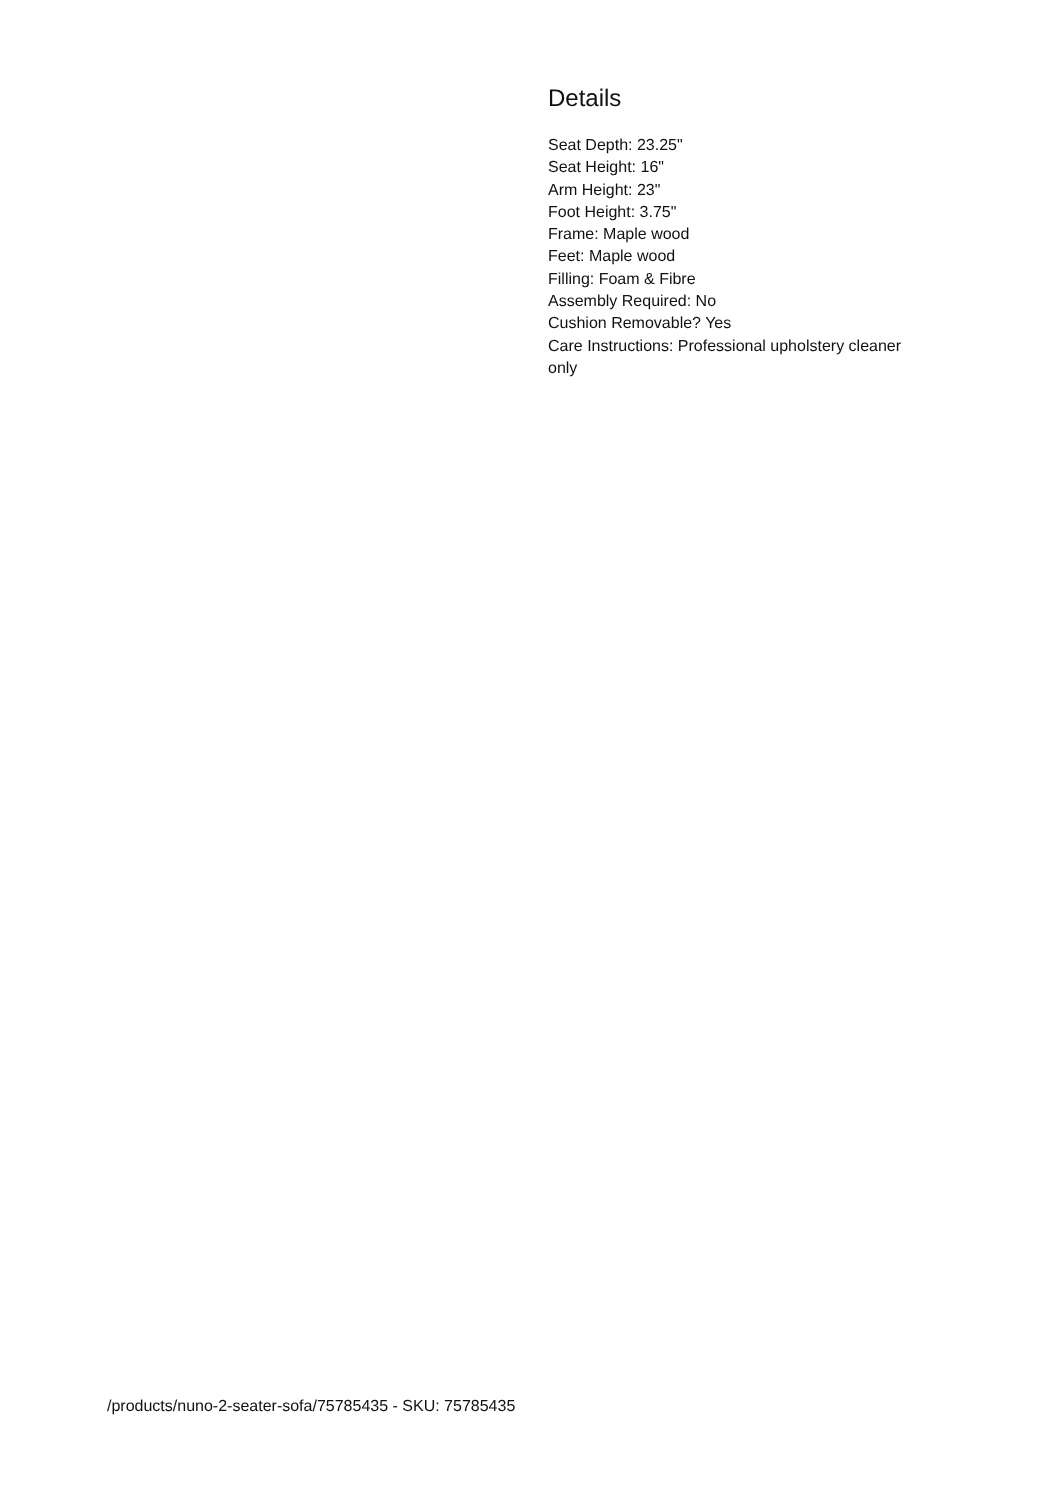Details
Seat Depth: 23.25"
Seat Height: 16"
Arm Height: 23"
Foot Height: 3.75"
Frame: Maple wood
Feet: Maple wood
Filling: Foam & Fibre
Assembly Required: No
Cushion Removable? Yes
Care Instructions: Professional upholstery cleaner only
/products/nuno-2-seater-sofa/75785435 - SKU: 75785435